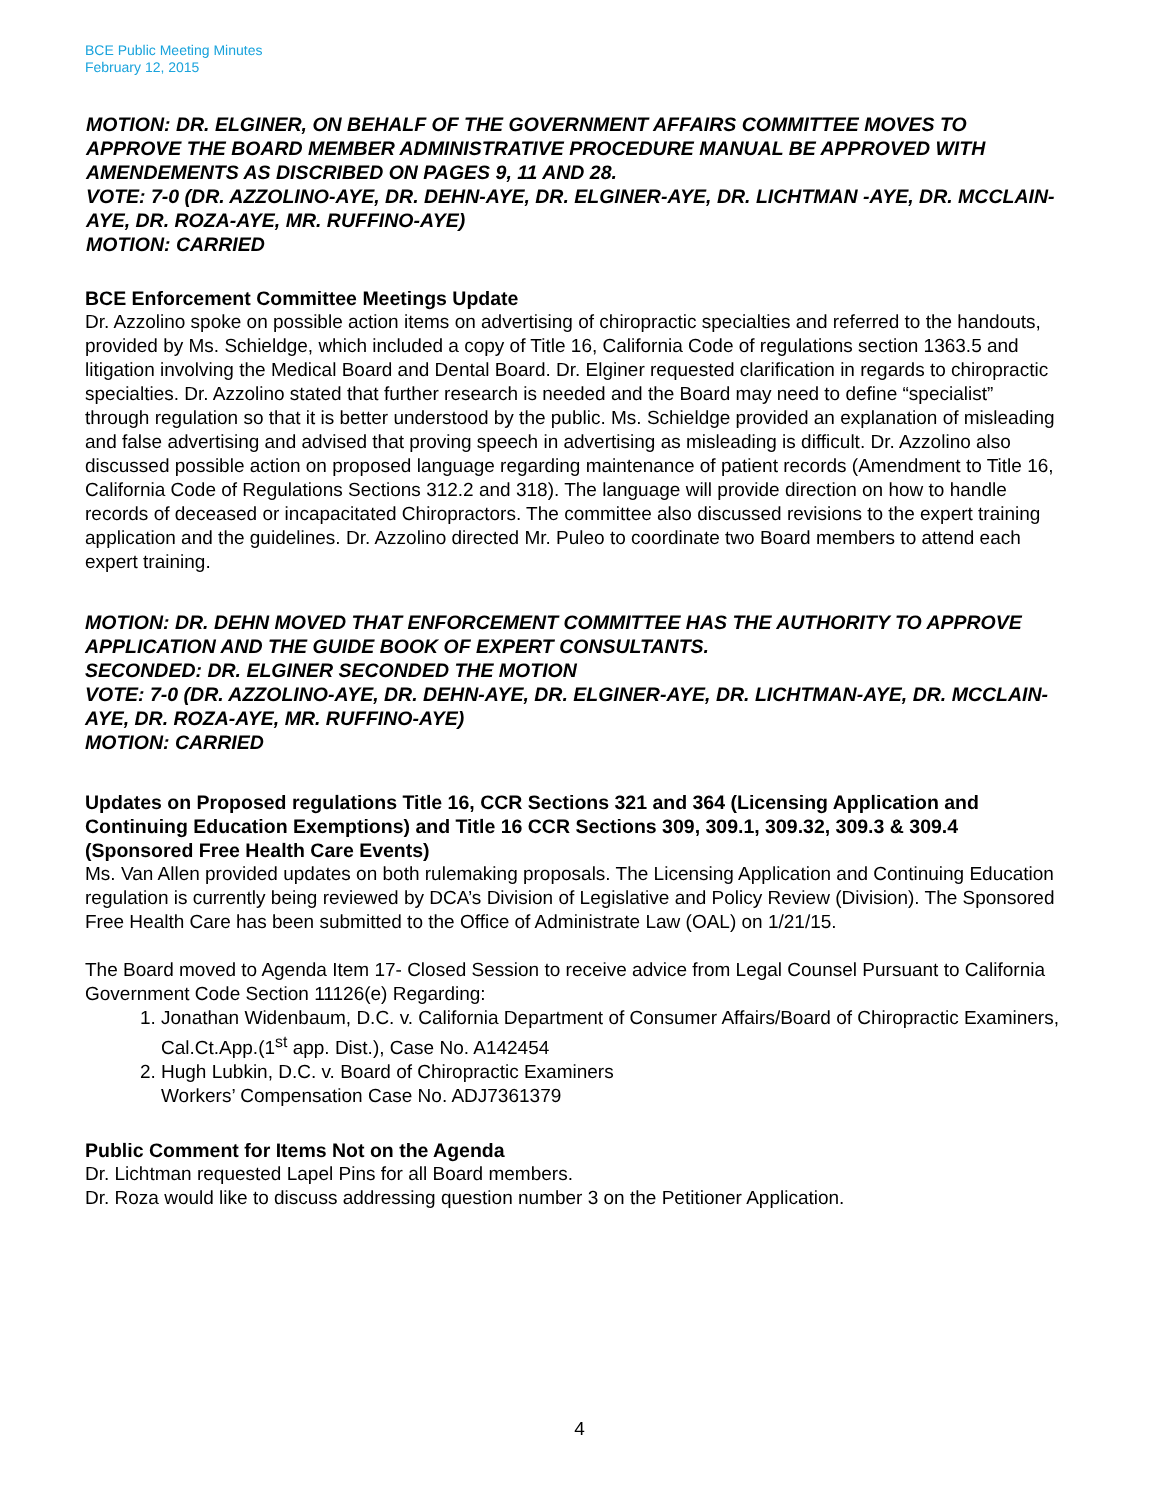BCE Public Meeting Minutes
February 12, 2015
MOTION: DR. ELGINER, ON BEHALF OF THE GOVERNMENT AFFAIRS COMMITTEE MOVES TO APPROVE THE BOARD MEMBER ADMINISTRATIVE PROCEDURE MANUAL BE APPROVED WITH AMENDEMENTS AS DISCRIBED ON PAGES 9, 11 AND 28.
VOTE: 7-0 (DR. AZZOLINO-AYE, DR. DEHN-AYE, DR. ELGINER-AYE, DR. LICHTMAN -AYE, DR. MCCLAIN-AYE, DR. ROZA-AYE, MR. RUFFINO-AYE)
MOTION: CARRIED
BCE Enforcement Committee Meetings Update
Dr. Azzolino spoke on possible action items on advertising of chiropractic specialties and referred to the handouts, provided by Ms. Schieldge, which included a copy of Title 16, California Code of regulations section 1363.5 and litigation involving the Medical Board and Dental Board. Dr. Elginer requested clarification in regards to chiropractic specialties. Dr. Azzolino stated that further research is needed and the Board may need to define “specialist” through regulation so that it is better understood by the public. Ms. Schieldge provided an explanation of misleading and false advertising and advised that proving speech in advertising as misleading is difficult. Dr. Azzolino also discussed possible action on proposed language regarding maintenance of patient records (Amendment to Title 16, California Code of Regulations Sections 312.2 and 318). The language will provide direction on how to handle records of deceased or incapacitated Chiropractors. The committee also discussed revisions to the expert training application and the guidelines. Dr. Azzolino directed Mr. Puleo to coordinate two Board members to attend each expert training.
MOTION: DR. DEHN MOVED THAT ENFORCEMENT COMMITTEE HAS THE AUTHORITY TO APPROVE APPLICATION AND THE GUIDE BOOK OF EXPERT CONSULTANTS.
SECONDED: DR. ELGINER SECONDED THE MOTION
VOTE: 7-0 (DR. AZZOLINO-AYE, DR. DEHN-AYE, DR. ELGINER-AYE, DR. LICHTMAN-AYE, DR. MCCLAIN-AYE, DR. ROZA-AYE, MR. RUFFINO-AYE)
MOTION: CARRIED
Updates on Proposed regulations Title 16, CCR Sections 321 and 364 (Licensing Application and Continuing Education Exemptions) and Title 16 CCR Sections 309, 309.1, 309.32, 309.3 & 309.4 (Sponsored Free Health Care Events)
Ms. Van Allen provided updates on both rulemaking proposals. The Licensing Application and Continuing Education regulation is currently being reviewed by DCA’s Division of Legislative and Policy Review (Division). The Sponsored Free Health Care has been submitted to the Office of Administrate Law (OAL) on 1/21/15.
The Board moved to Agenda Item 17- Closed Session to receive advice from Legal Counsel Pursuant to California Government Code Section 11126(e) Regarding:
1. Jonathan Widenbaum, D.C. v. California Department of Consumer Affairs/Board of Chiropractic Examiners, Cal.Ct.App.(1<sup>st</sup> app. Dist.), Case No. A142454
2. Hugh Lubkin, D.C. v. Board of Chiropractic Examiners
Workers’ Compensation Case No. ADJ7361379
Public Comment for Items Not on the Agenda
Dr. Lichtman requested Lapel Pins for all Board members.
Dr. Roza would like to discuss addressing question number 3 on the Petitioner Application.
4